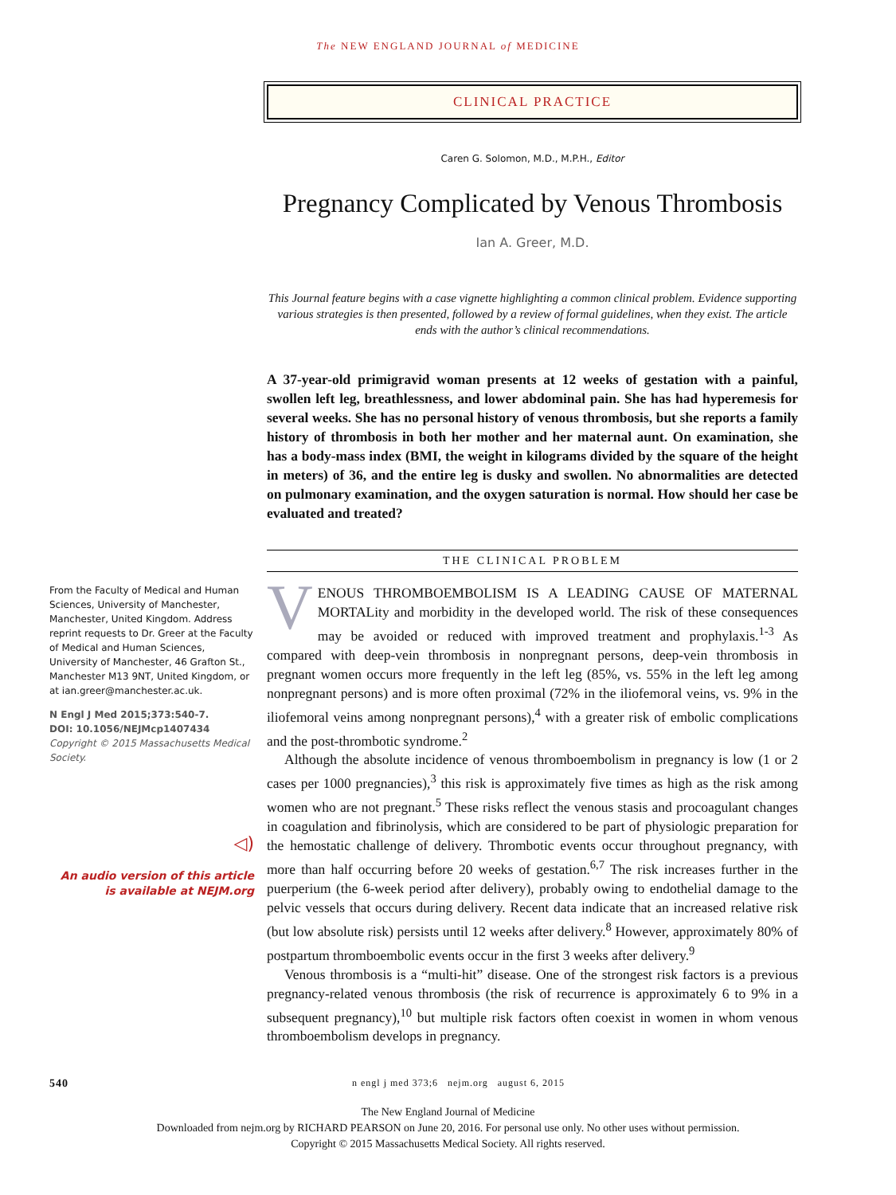The NEW ENGLAND JOURNAL of MEDICINE
CLINICAL PRACTICE
Caren G. Solomon, M.D., M.P.H., Editor
Pregnancy Complicated by Venous Thrombosis
Ian A. Greer, M.D.
This Journal feature begins with a case vignette highlighting a common clinical problem. Evidence supporting various strategies is then presented, followed by a review of formal guidelines, when they exist. The article ends with the author’s clinical recommendations.
A 37-year-old primigravid woman presents at 12 weeks of gestation with a painful, swollen left leg, breathlessness, and lower abdominal pain. She has had hyperemesis for several weeks. She has no personal history of venous thrombosis, but she reports a family history of thrombosis in both her mother and her maternal aunt. On examination, she has a body-mass index (BMI, the weight in kilograms divided by the square of the height in meters) of 36, and the entire leg is dusky and swollen. No abnormalities are detected on pulmonary examination, and the oxygen saturation is normal. How should her case be evaluated and treated?
THE CLINICAL PROBLEM
From the Faculty of Medical and Human Sciences, University of Manchester, Manchester, United Kingdom. Address reprint requests to Dr. Greer at the Faculty of Medical and Human Sciences, University of Manchester, 46 Grafton St., Manchester M13 9NT, United Kingdom, or at ian.greer@manchester.ac.uk.
N Engl J Med 2015;373:540-7.
DOI: 10.1056/NEJMcp1407434
Copyright © 2015 Massachusetts Medical Society.
◁)
An audio version of this article is available at NEJM.org
VENOUS THROMBOEMBOLISM IS A LEADING CAUSE OF MATERNAL MORTALity and morbidity in the developed world. The risk of these consequences may be avoided or reduced with improved treatment and prophylaxis.<sup>1-3</sup> As compared with deep-vein thrombosis in nonpregnant persons, deep-vein thrombosis in pregnant women occurs more frequently in the left leg (85%, vs. 55% in the left leg among nonpregnant persons) and is more often proximal (72% in the iliofemoral veins, vs. 9% in the iliofemoral veins among nonpregnant persons),<sup>4</sup> with a greater risk of embolic complications and the post-thrombotic syndrome.<sup>2</sup>
Although the absolute incidence of venous thromboembolism in pregnancy is low (1 or 2 cases per 1000 pregnancies),<sup>3</sup> this risk is approximately five times as high as the risk among women who are not pregnant.<sup>5</sup> These risks reflect the venous stasis and procoagulant changes in coagulation and fibrinolysis, which are considered to be part of physiologic preparation for the hemostatic challenge of delivery. Thrombotic events occur throughout pregnancy, with more than half occurring before 20 weeks of gestation.<sup>6,7</sup> The risk increases further in the puerperium (the 6-week period after delivery), probably owing to endothelial damage to the pelvic vessels that occurs during delivery. Recent data indicate that an increased relative risk (but low absolute risk) persists until 12 weeks after delivery.<sup>8</sup> However, approximately 80% of postpartum thromboembolic events occur in the first 3 weeks after delivery.<sup>9</sup>
Venous thrombosis is a “multi-hit” disease. One of the strongest risk factors is a previous pregnancy-related venous thrombosis (the risk of recurrence is approximately 6 to 9% in a subsequent pregnancy),<sup>10</sup> but multiple risk factors often coexist in women in whom venous thromboembolism develops in pregnancy.
540 n engl j med 373;6 nejm.org august 6, 2015
The New England Journal of Medicine
Downloaded from nejm.org by RICHARD PEARSON on June 20, 2016. For personal use only. No other uses without permission.
Copyright © 2015 Massachusetts Medical Society. All rights reserved.